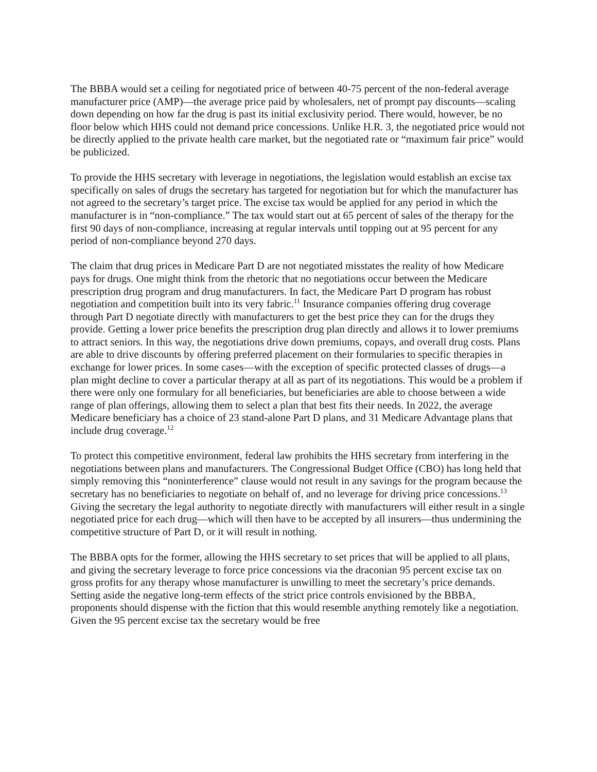The BBBA would set a ceiling for negotiated price of between 40-75 percent of the non-federal average manufacturer price (AMP)—the average price paid by wholesalers, net of prompt pay discounts—scaling down depending on how far the drug is past its initial exclusivity period. There would, however, be no floor below which HHS could not demand price concessions. Unlike H.R. 3, the negotiated price would not be directly applied to the private health care market, but the negotiated rate or “maximum fair price” would be publicized.
To provide the HHS secretary with leverage in negotiations, the legislation would establish an excise tax specifically on sales of drugs the secretary has targeted for negotiation but for which the manufacturer has not agreed to the secretary’s target price. The excise tax would be applied for any period in which the manufacturer is in “non-compliance.” The tax would start out at 65 percent of sales of the therapy for the first 90 days of non-compliance, increasing at regular intervals until topping out at 95 percent for any period of non-compliance beyond 270 days.
The claim that drug prices in Medicare Part D are not negotiated misstates the reality of how Medicare pays for drugs. One might think from the rhetoric that no negotiations occur between the Medicare prescription drug program and drug manufacturers. In fact, the Medicare Part D program has robust negotiation and competition built into its very fabric.<sup>11</sup> Insurance companies offering drug coverage through Part D negotiate directly with manufacturers to get the best price they can for the drugs they provide. Getting a lower price benefits the prescription drug plan directly and allows it to lower premiums to attract seniors. In this way, the negotiations drive down premiums, copays, and overall drug costs. Plans are able to drive discounts by offering preferred placement on their formularies to specific therapies in exchange for lower prices. In some cases—with the exception of specific protected classes of drugs—a plan might decline to cover a particular therapy at all as part of its negotiations. This would be a problem if there were only one formulary for all beneficiaries, but beneficiaries are able to choose between a wide range of plan offerings, allowing them to select a plan that best fits their needs. In 2022, the average Medicare beneficiary has a choice of 23 stand-alone Part D plans, and 31 Medicare Advantage plans that include drug coverage.<sup>12</sup>
To protect this competitive environment, federal law prohibits the HHS secretary from interfering in the negotiations between plans and manufacturers. The Congressional Budget Office (CBO) has long held that simply removing this “noninterference” clause would not result in any savings for the program because the secretary has no beneficiaries to negotiate on behalf of, and no leverage for driving price concessions.<sup>13</sup> Giving the secretary the legal authority to negotiate directly with manufacturers will either result in a single negotiated price for each drug—which will then have to be accepted by all insurers—thus undermining the competitive structure of Part D, or it will result in nothing.
The BBBA opts for the former, allowing the HHS secretary to set prices that will be applied to all plans, and giving the secretary leverage to force price concessions via the draconian 95 percent excise tax on gross profits for any therapy whose manufacturer is unwilling to meet the secretary’s price demands. Setting aside the negative long-term effects of the strict price controls envisioned by the BBBA, proponents should dispense with the fiction that this would resemble anything remotely like a negotiation. Given the 95 percent excise tax the secretary would be free